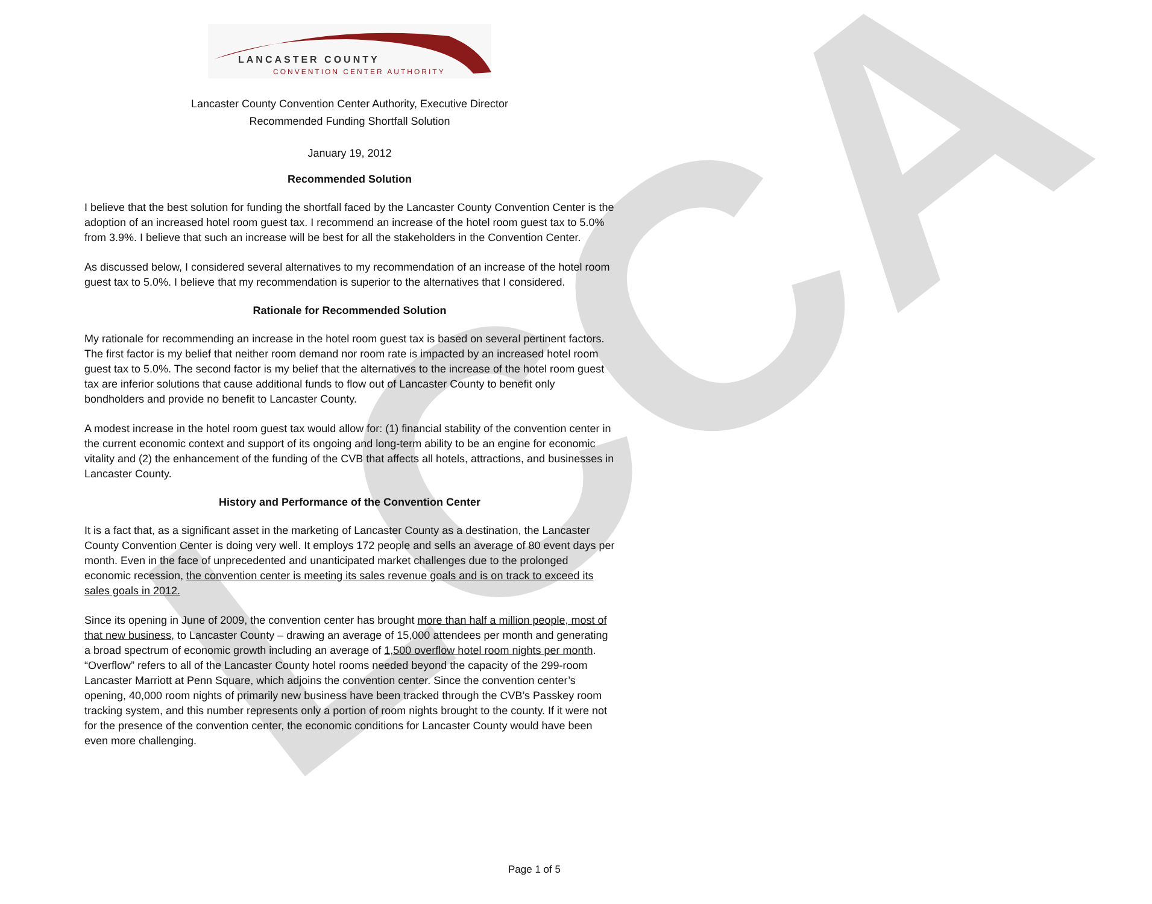LCCA
LANCASTER COUNTY
CONVENTION CENTER AUTHORITY
Lancaster County Convention Center Authority, Executive Director
Recommended Funding Shortfall Solution
January 19, 2012
Recommended Solution
I believe that the best solution for funding the shortfall faced by the Lancaster County Convention Center is the adoption of an increased hotel room guest tax. I recommend an increase of the hotel room guest tax to 5.0% from 3.9%. I believe that such an increase will be best for all the stakeholders in the Convention Center.
As discussed below, I considered several alternatives to my recommendation of an increase of the hotel room guest tax to 5.0%. I believe that my recommendation is superior to the alternatives that I considered.
Rationale for Recommended Solution
My rationale for recommending an increase in the hotel room guest tax is based on several pertinent factors. The first factor is my belief that neither room demand nor room rate is impacted by an increased hotel room guest tax to 5.0%. The second factor is my belief that the alternatives to the increase of the hotel room guest tax are inferior solutions that cause additional funds to flow out of Lancaster County to benefit only bondholders and provide no benefit to Lancaster County.
A modest increase in the hotel room guest tax would allow for: (1) financial stability of the convention center in the current economic context and support of its ongoing and long-term ability to be an engine for economic vitality and (2) the enhancement of the funding of the CVB that affects all hotels, attractions, and businesses in Lancaster County.
History and Performance of the Convention Center
It is a fact that, as a significant asset in the marketing of Lancaster County as a destination, the Lancaster County Convention Center is doing very well. It employs 172 people and sells an average of 80 event days per month. Even in the face of unprecedented and unanticipated market challenges due to the prolonged economic recession, the convention center is meeting its sales revenue goals and is on track to exceed its sales goals in 2012.
Since its opening in June of 2009, the convention center has brought more than half a million people, most of that new business, to Lancaster County – drawing an average of 15,000 attendees per month and generating a broad spectrum of economic growth including an average of 1,500 overflow hotel room nights per month. “Overflow” refers to all of the Lancaster County hotel rooms needed beyond the capacity of the 299-room Lancaster Marriott at Penn Square, which adjoins the convention center. Since the convention center’s opening, 40,000 room nights of primarily new business have been tracked through the CVB’s Passkey room tracking system, and this number represents only a portion of room nights brought to the county. If it were not for the presence of the convention center, the economic conditions for Lancaster County would have been even more challenging.
Page 1 of 5